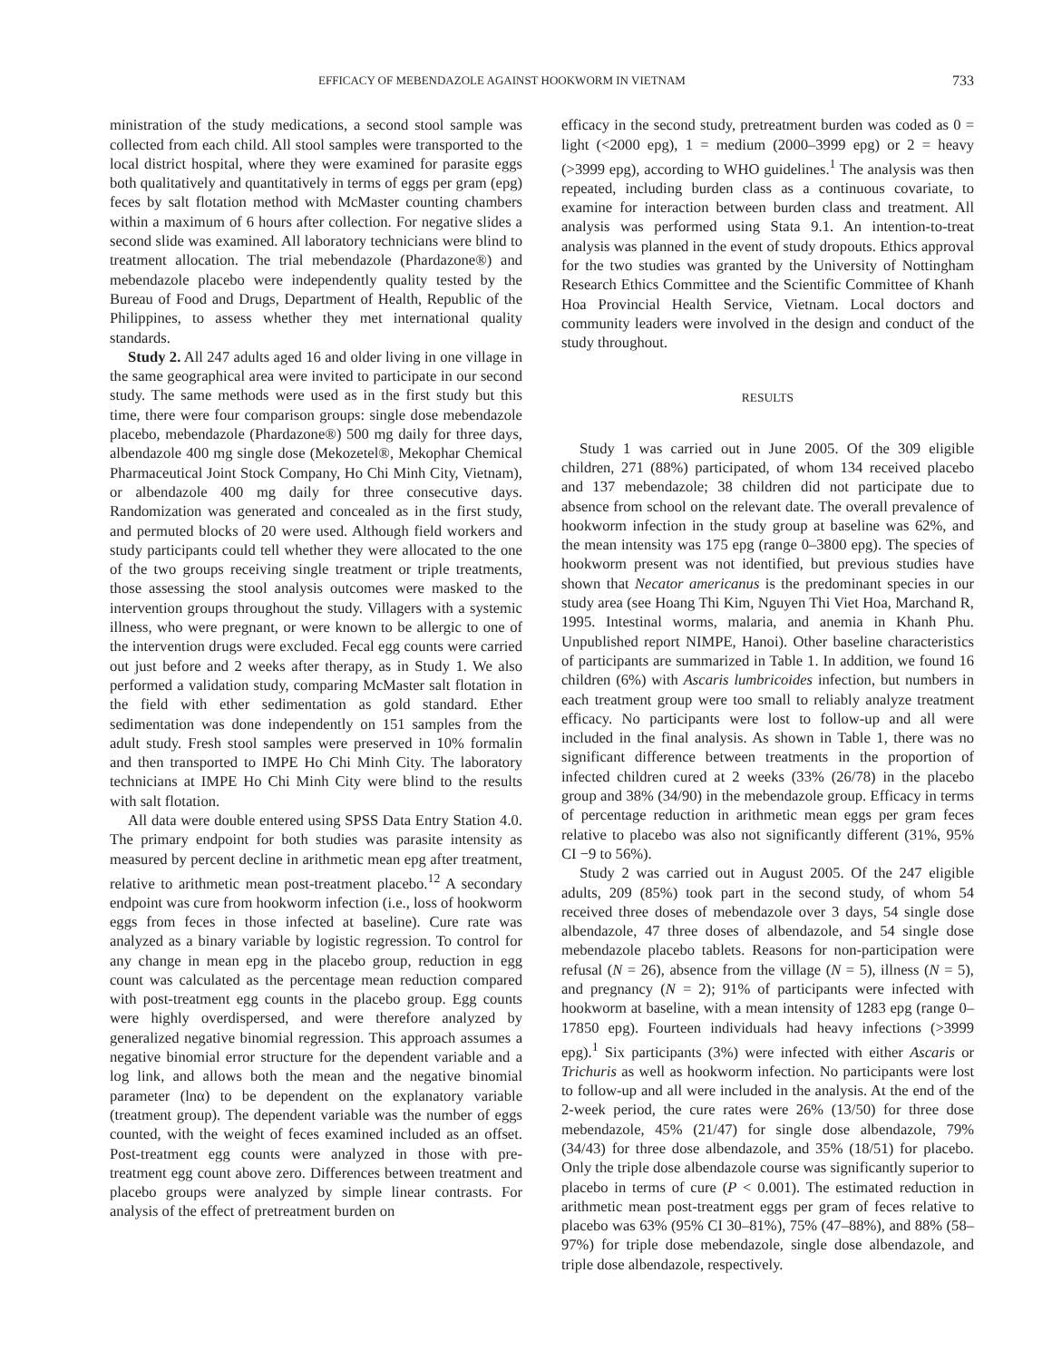EFFICACY OF MEBENDAZOLE AGAINST HOOKWORM IN VIETNAM 733
ministration of the study medications, a second stool sample was collected from each child. All stool samples were transported to the local district hospital, where they were examined for parasite eggs both qualitatively and quantitatively in terms of eggs per gram (epg) feces by salt flotation method with McMaster counting chambers within a maximum of 6 hours after collection. For negative slides a second slide was examined. All laboratory technicians were blind to treatment allocation. The trial mebendazole (Phardazone®) and mebendazole placebo were independently quality tested by the Bureau of Food and Drugs, Department of Health, Republic of the Philippines, to assess whether they met international quality standards.
Study 2. All 247 adults aged 16 and older living in one village in the same geographical area were invited to participate in our second study. The same methods were used as in the first study but this time, there were four comparison groups: single dose mebendazole placebo, mebendazole (Phardazone®) 500 mg daily for three days, albendazole 400 mg single dose (Mekozetel®, Mekophar Chemical Pharmaceutical Joint Stock Company, Ho Chi Minh City, Vietnam), or albendazole 400 mg daily for three consecutive days. Randomization was generated and concealed as in the first study, and permuted blocks of 20 were used. Although field workers and study participants could tell whether they were allocated to the one of the two groups receiving single treatment or triple treatments, those assessing the stool analysis outcomes were masked to the intervention groups throughout the study. Villagers with a systemic illness, who were pregnant, or were known to be allergic to one of the intervention drugs were excluded. Fecal egg counts were carried out just before and 2 weeks after therapy, as in Study 1. We also performed a validation study, comparing McMaster salt flotation in the field with ether sedimentation as gold standard. Ether sedimentation was done independently on 151 samples from the adult study. Fresh stool samples were preserved in 10% formalin and then transported to IMPE Ho Chi Minh City. The laboratory technicians at IMPE Ho Chi Minh City were blind to the results with salt flotation.
All data were double entered using SPSS Data Entry Station 4.0. The primary endpoint for both studies was parasite intensity as measured by percent decline in arithmetic mean epg after treatment, relative to arithmetic mean post-treatment placebo.<sup>12</sup> A secondary endpoint was cure from hookworm infection (i.e., loss of hookworm eggs from feces in those infected at baseline). Cure rate was analyzed as a binary variable by logistic regression. To control for any change in mean epg in the placebo group, reduction in egg count was calculated as the percentage mean reduction compared with post-treatment egg counts in the placebo group. Egg counts were highly overdispersed, and were therefore analyzed by generalized negative binomial regression. This approach assumes a negative binomial error structure for the dependent variable and a log link, and allows both the mean and the negative binomial parameter (lnα) to be dependent on the explanatory variable (treatment group). The dependent variable was the number of eggs counted, with the weight of feces examined included as an offset. Post-treatment egg counts were analyzed in those with pre-treatment egg count above zero. Differences between treatment and placebo groups were analyzed by simple linear contrasts. For analysis of the effect of pretreatment burden on
efficacy in the second study, pretreatment burden was coded as 0 = light (<2000 epg), 1 = medium (2000–3999 epg) or 2 = heavy (>3999 epg), according to WHO guidelines.<sup>1</sup> The analysis was then repeated, including burden class as a continuous covariate, to examine for interaction between burden class and treatment. All analysis was performed using Stata 9.1. An intention-to-treat analysis was planned in the event of study dropouts. Ethics approval for the two studies was granted by the University of Nottingham Research Ethics Committee and the Scientific Committee of Khanh Hoa Provincial Health Service, Vietnam. Local doctors and community leaders were involved in the design and conduct of the study throughout.
RESULTS
Study 1 was carried out in June 2005. Of the 309 eligible children, 271 (88%) participated, of whom 134 received placebo and 137 mebendazole; 38 children did not participate due to absence from school on the relevant date. The overall prevalence of hookworm infection in the study group at baseline was 62%, and the mean intensity was 175 epg (range 0–3800 epg). The species of hookworm present was not identified, but previous studies have shown that Necator americanus is the predominant species in our study area (see Hoang Thi Kim, Nguyen Thi Viet Hoa, Marchand R, 1995. Intestinal worms, malaria, and anemia in Khanh Phu. Unpublished report NIMPE, Hanoi). Other baseline characteristics of participants are summarized in Table 1. In addition, we found 16 children (6%) with Ascaris lumbricoides infection, but numbers in each treatment group were too small to reliably analyze treatment efficacy. No participants were lost to follow-up and all were included in the final analysis. As shown in Table 1, there was no significant difference between treatments in the proportion of infected children cured at 2 weeks (33% (26/78) in the placebo group and 38% (34/90) in the mebendazole group. Efficacy in terms of percentage reduction in arithmetic mean eggs per gram feces relative to placebo was also not significantly different (31%, 95% CI −9 to 56%).
Study 2 was carried out in August 2005. Of the 247 eligible adults, 209 (85%) took part in the second study, of whom 54 received three doses of mebendazole over 3 days, 54 single dose albendazole, 47 three doses of albendazole, and 54 single dose mebendazole placebo tablets. Reasons for non-participation were refusal (N = 26), absence from the village (N = 5), illness (N = 5), and pregnancy (N = 2); 91% of participants were infected with hookworm at baseline, with a mean intensity of 1283 epg (range 0–17850 epg). Fourteen individuals had heavy infections (>3999 epg).<sup>1</sup> Six participants (3%) were infected with either Ascaris or Trichuris as well as hookworm infection. No participants were lost to follow-up and all were included in the analysis. At the end of the 2-week period, the cure rates were 26% (13/50) for three dose mebendazole, 45% (21/47) for single dose albendazole, 79% (34/43) for three dose albendazole, and 35% (18/51) for placebo. Only the triple dose albendazole course was significantly superior to placebo in terms of cure (P < 0.001). The estimated reduction in arithmetic mean post-treatment eggs per gram of feces relative to placebo was 63% (95% CI 30–81%), 75% (47–88%), and 88% (58–97%) for triple dose mebendazole, single dose albendazole, and triple dose albendazole, respectively.